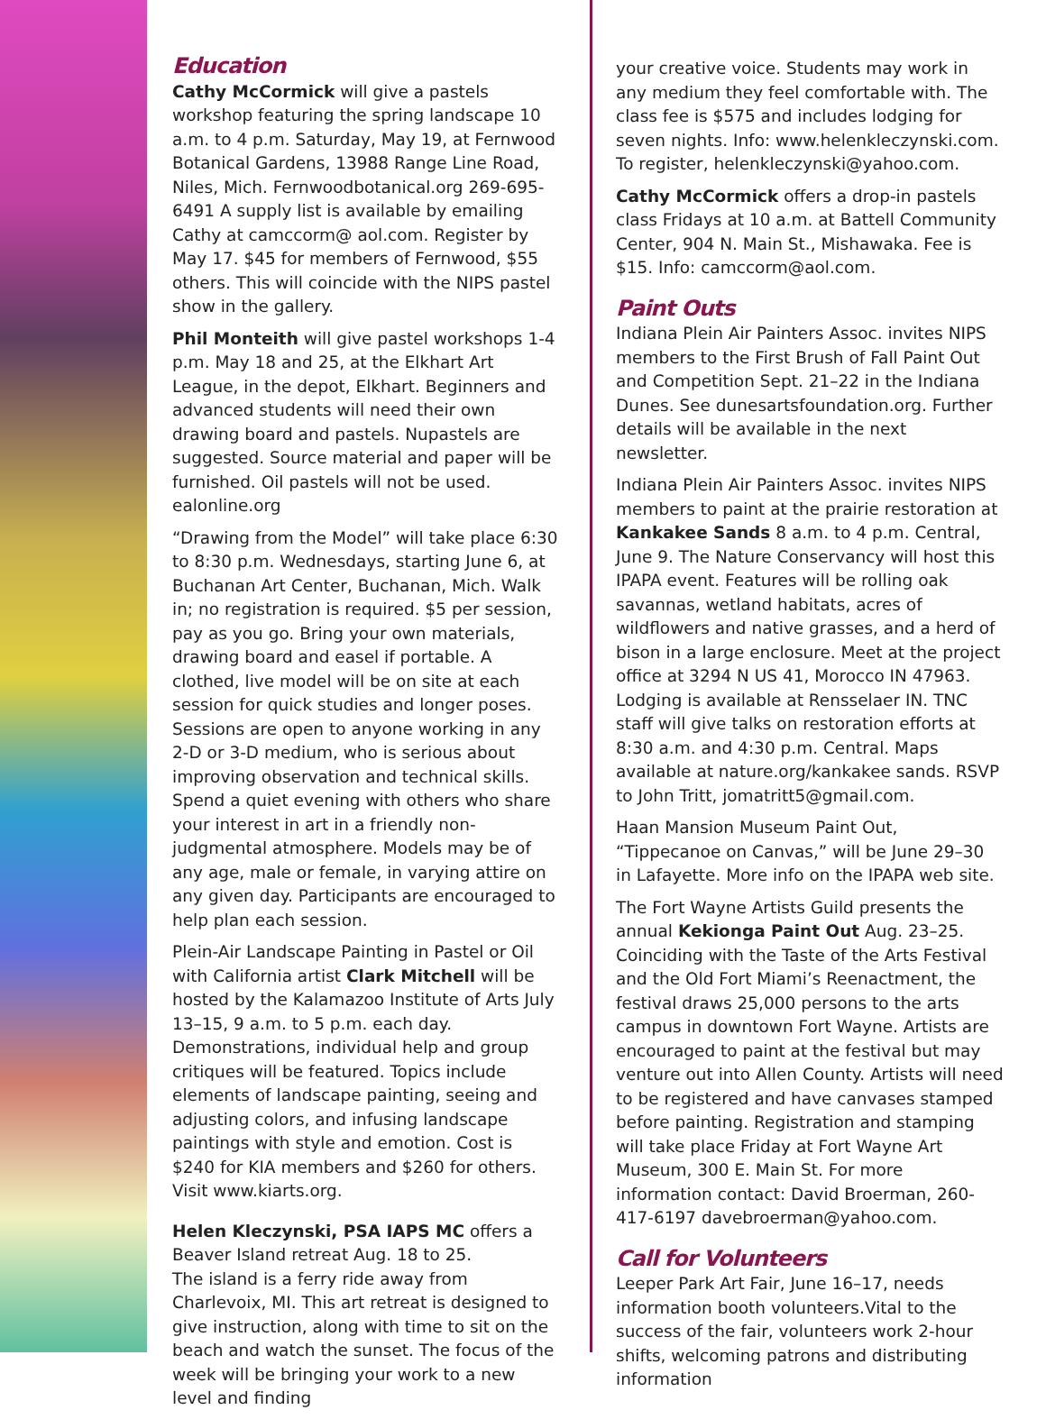Education
Cathy McCormick will give a pastels workshop featuring the spring landscape 10 a.m. to 4 p.m. Saturday, May 19, at Fernwood Botanical Gardens, 13988 Range Line Road, Niles, Mich. Fernwoodbotanical.org 269-695-6491 A supply list is available by emailing Cathy at camccorm@ aol.com. Register by May 17. $45 for members of Fernwood, $55 others. This will coincide with the NIPS pastel show in the gallery.
Phil Monteith will give pastel workshops 1-4 p.m. May 18 and 25, at the Elkhart Art League, in the depot, Elkhart. Beginners and advanced students will need their own drawing board and pastels. Nupastels are suggested. Source material and paper will be furnished. Oil pastels will not be used. ealonline.org
“Drawing from the Model” will take place 6:30 to 8:30 p.m. Wednesdays, starting June 6, at Buchanan Art Center, Buchanan, Mich. Walk in; no registration is required. $5 per session, pay as you go. Bring your own materials, drawing board and easel if portable. A clothed, live model will be on site at each session for quick studies and longer poses. Sessions are open to anyone working in any 2-D or 3-D medium, who is serious about improving observation and technical skills. Spend a quiet evening with others who share your interest in art in a friendly non-judgmental atmosphere. Models may be of any age, male or female, in varying attire on any given day. Participants are encouraged to help plan each session.
Plein-Air Landscape Painting in Pastel or Oil with California artist Clark Mitchell will be hosted by the Kalamazoo Institute of Arts July 13–15, 9 a.m. to 5 p.m. each day. Demonstrations, individual help and group critiques will be featured. Topics include elements of landscape painting, seeing and adjusting colors, and infusing landscape paintings with style and emotion. Cost is $240 for KIA members and $260 for others. Visit www.kiarts.org.
Helen Kleczynski, PSA IAPS MC offers a Beaver Island retreat Aug. 18 to 25.
The island is a ferry ride away from Charlevoix, MI. This art retreat is designed to give instruction, along with time to sit on the beach and watch the sunset. The focus of the week will be bringing your work to a new level and finding
your creative voice. Students may work in any medium they feel comfortable with. The class fee is $575 and includes lodging for seven nights. Info: www.helenkleczynski.com. To register, helenkleczynski@yahoo.com.
Cathy McCormick offers a drop-in pastels class Fridays at 10 a.m. at Battell Community Center, 904 N. Main St., Mishawaka. Fee is $15. Info: camccorm@aol.com.
Paint Outs
Indiana Plein Air Painters Assoc. invites NIPS members to the First Brush of Fall Paint Out and Competition Sept. 21–22 in the Indiana Dunes. See dunesartsfoundation.org. Further details will be available in the next newsletter.
Indiana Plein Air Painters Assoc. invites NIPS members to paint at the prairie restoration at Kankakee Sands 8 a.m. to 4 p.m. Central, June 9. The Nature Conservancy will host this IPAPA event. Features will be rolling oak savannas, wetland habitats, acres of wildflowers and native grasses, and a herd of bison in a large enclosure. Meet at the project office at 3294 N US 41, Morocco IN 47963. Lodging is available at Rensselaer IN. TNC staff will give talks on restoration efforts at 8:30 a.m. and 4:30 p.m. Central. Maps available at nature.org/kankakee sands. RSVP to John Tritt, jomatritt5@gmail.com.
Haan Mansion Museum Paint Out, “Tippecanoe on Canvas,” will be June 29–30 in Lafayette. More info on the IPAPA web site.
The Fort Wayne Artists Guild presents the annual Kekionga Paint Out Aug. 23–25. Coinciding with the Taste of the Arts Festival and the Old Fort Miami’s Reenactment, the festival draws 25,000 persons to the arts campus in downtown Fort Wayne. Artists are encouraged to paint at the festival but may venture out into Allen County. Artists will need to be registered and have canvases stamped before painting. Registration and stamping will take place Friday at Fort Wayne Art Museum, 300 E. Main St. For more information contact: David Broerman, 260-417-6197 davebroerman@yahoo.com.
Call for Volunteers
Leeper Park Art Fair, June 16–17, needs information booth volunteers.Vital to the success of the fair, volunteers work 2-hour shifts, welcoming patrons and distributing information